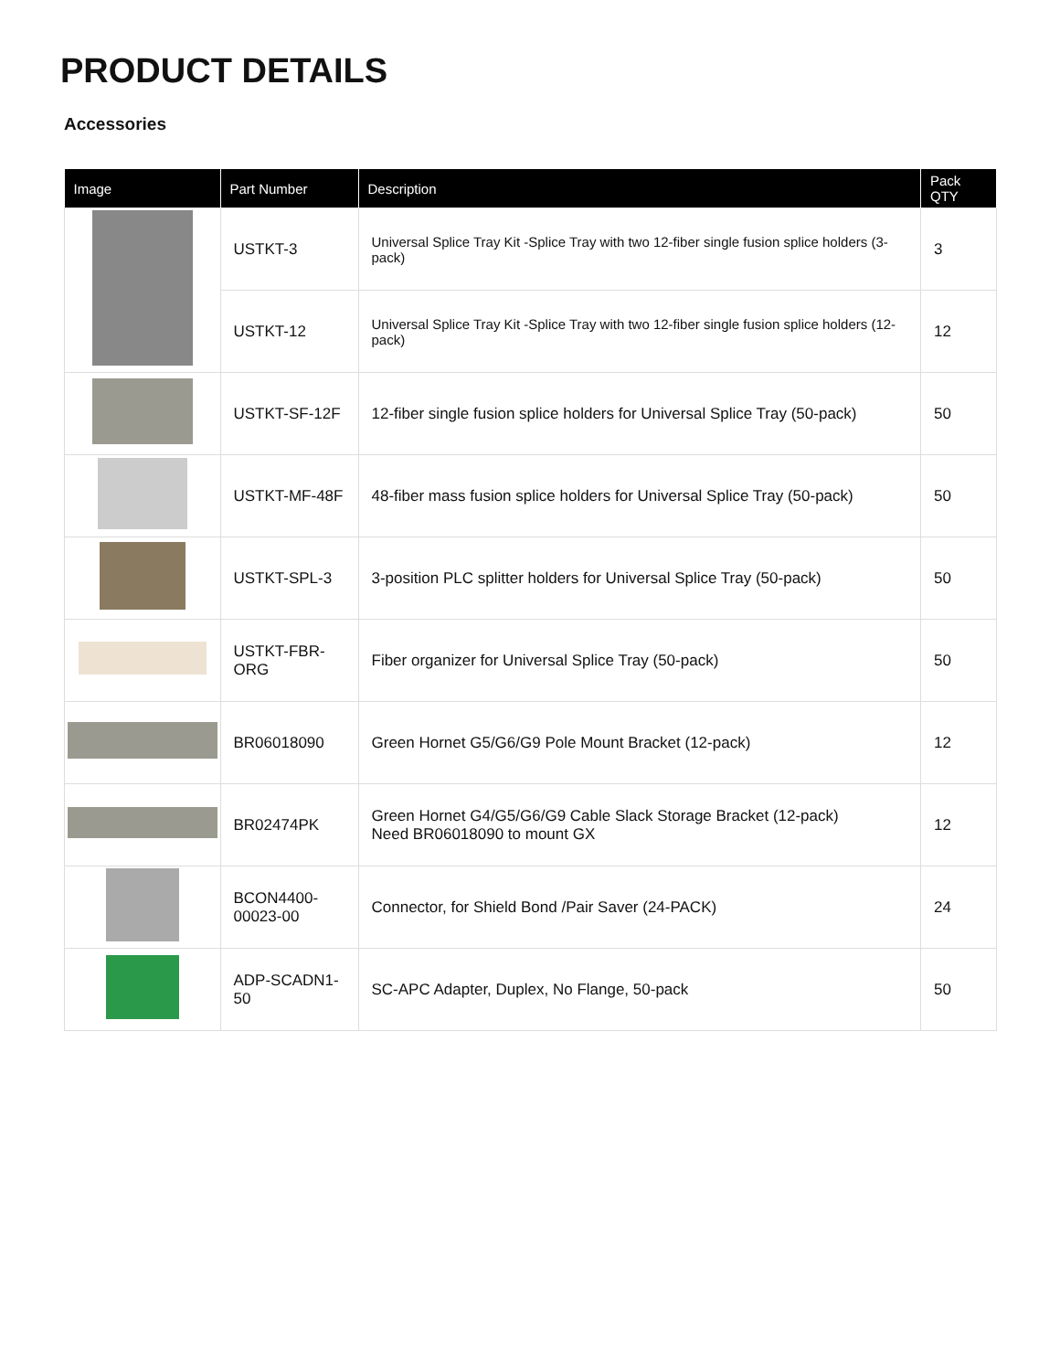PRODUCT DETAILS
Accessories
| Image | Part Number | Description | Pack QTY |
| --- | --- | --- | --- |
| | USTKT-3 | Universal Splice Tray Kit -Splice Tray with two 12-fiber single fusion splice holders (3-pack) | 3 |
| | USTKT-12 | Universal Splice Tray Kit -Splice Tray with two 12-fiber single fusion splice holders (12-pack) | 12 |
| | USTKT-SF-12F | 12-fiber single fusion splice holders for Universal Splice Tray (50-pack) | 50 |
| | USTKT-MF-48F | 48-fiber mass fusion splice holders for Universal Splice Tray (50-pack) | 50 |
| | USTKT-SPL-3 | 3-position PLC splitter holders for Universal Splice Tray (50-pack) | 50 |
| | USTKT-FBR-ORG | Fiber organizer for Universal Splice Tray (50-pack) | 50 |
| | BR06018090 | Green Hornet G5/G6/G9 Pole Mount Bracket (12-pack) | 12 |
| | BR02474PK | Green Hornet G4/G5/G6/G9 Cable Slack Storage Bracket (12-pack) Need BR06018090 to mount GX | 12 |
| | BCON4400- 00023-00 | Connector, for Shield Bond /Pair Saver (24-PACK) | 24 |
| | ADP-SCADN1-50 | SC-APC Adapter, Duplex, No Flange, 50-pack | 50 |